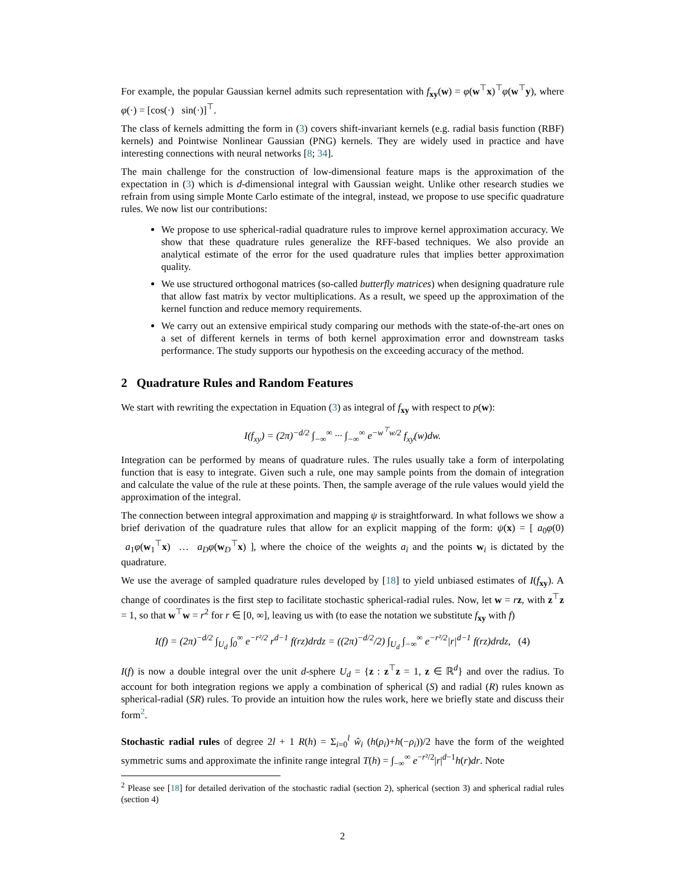For example, the popular Gaussian kernel admits such representation with f<sub>xy</sub>(w) = φ(w<sup>⊤</sup>x)<sup>⊤</sup>φ(w<sup>⊤</sup>y), where φ(·) = [cos(·) sin(·)]<sup>⊤</sup>.
The class of kernels admitting the form in (3) covers shift-invariant kernels (e.g. radial basis function (RBF) kernels) and Pointwise Nonlinear Gaussian (PNG) kernels. They are widely used in practice and have interesting connections with neural networks [8; 34].
The main challenge for the construction of low-dimensional feature maps is the approximation of the expectation in (3) which is d-dimensional integral with Gaussian weight. Unlike other research studies we refrain from using simple Monte Carlo estimate of the integral, instead, we propose to use specific quadrature rules. We now list our contributions:
We propose to use spherical-radial quadrature rules to improve kernel approximation accuracy. We show that these quadrature rules generalize the RFF-based techniques. We also provide an analytical estimate of the error for the used quadrature rules that implies better approximation quality.
We use structured orthogonal matrices (so-called butterfly matrices) when designing quadrature rule that allow fast matrix by vector multiplications. As a result, we speed up the approximation of the kernel function and reduce memory requirements.
We carry out an extensive empirical study comparing our methods with the state-of-the-art ones on a set of different kernels in terms of both kernel approximation error and downstream tasks performance. The study supports our hypothesis on the exceeding accuracy of the method.
2 Quadrature Rules and Random Features
We start with rewriting the expectation in Equation (3) as integral of f<sub>xy</sub> with respect to p(w):
I(f<sub>xy</sub>) = (2π)<sup>−d/2</sup> ∫<sub>−∞</sub><sup>∞</sup> ··· ∫<sub>−∞</sub><sup>∞</sup> e<sup>−w<sup>⊤</sup>w/2</sup> f<sub>xy</sub>(w)dw.
Integration can be performed by means of quadrature rules. The rules usually take a form of interpolating function that is easy to integrate. Given such a rule, one may sample points from the domain of integration and calculate the value of the rule at these points. Then, the sample average of the rule values would yield the approximation of the integral.
The connection between integral approximation and mapping ψ is straightforward. In what follows we show a brief derivation of the quadrature rules that allow for an explicit mapping of the form: ψ(x) = [ a<sub>0</sub>φ(0) a<sub>1</sub>φ(w<sub>1</sub><sup>⊤</sup>x) … a<sub>D</sub>φ(w<sub>D</sub><sup>⊤</sup>x) ], where the choice of the weights a<sub>i</sub> and the points w<sub>i</sub> is dictated by the quadrature.
We use the average of sampled quadrature rules developed by [18] to yield unbiased estimates of I(f<sub>xy</sub>). A change of coordinates is the first step to facilitate stochastic spherical-radial rules. Now, let w = rz, with z<sup>⊤</sup>z = 1, so that w<sup>⊤</sup>w = r<sup>2</sup> for r ∈ [0, ∞], leaving us with (to ease the notation we substitute f<sub>xy</sub> with f)
I(f) = (2π)<sup>−d/2</sup> ∫<sub>U<sub>d</sub></sub> ∫<sub>0</sub><sup>∞</sup> e<sup>−r²/2</sup> r<sup>d−1</sup> f(rz)drdz = ((2π)<sup>−d/2</sup>/2) ∫<sub>U<sub>d</sub></sub> ∫<sub>−∞</sub><sup>∞</sup> e<sup>−r²/2</sup>|r|<sup>d−1</sup> f(rz)drdz, (4)
I(f) is now a double integral over the unit d-sphere U<sub>d</sub> = {z : z<sup>⊤</sup>z = 1, z ∈ ℝ<sup>d</sup>} and over the radius. To account for both integration regions we apply a combination of spherical (S) and radial (R) rules known as spherical-radial (SR) rules. To provide an intuition how the rules work, here we briefly state and discuss their form<sup>2</sup>.
Stochastic radial rules of degree 2l + 1 R(h) = Σ<sub>i=0</sub><sup>l</sup> ŵ<sub>i</sub> (h(ρ<sub>i</sub>)+h(−ρ<sub>i</sub>))/2 have the form of the weighted symmetric sums and approximate the infinite range integral T(h) = ∫<sub>−∞</sub><sup>∞</sup> e<sup>−r²/2</sup>|r|<sup>d−1</sup>h(r)dr. Note
<sup>2</sup> Please see [18] for detailed derivation of the stochastic radial (section 2), spherical (section 3) and spherical radial rules (section 4)
2